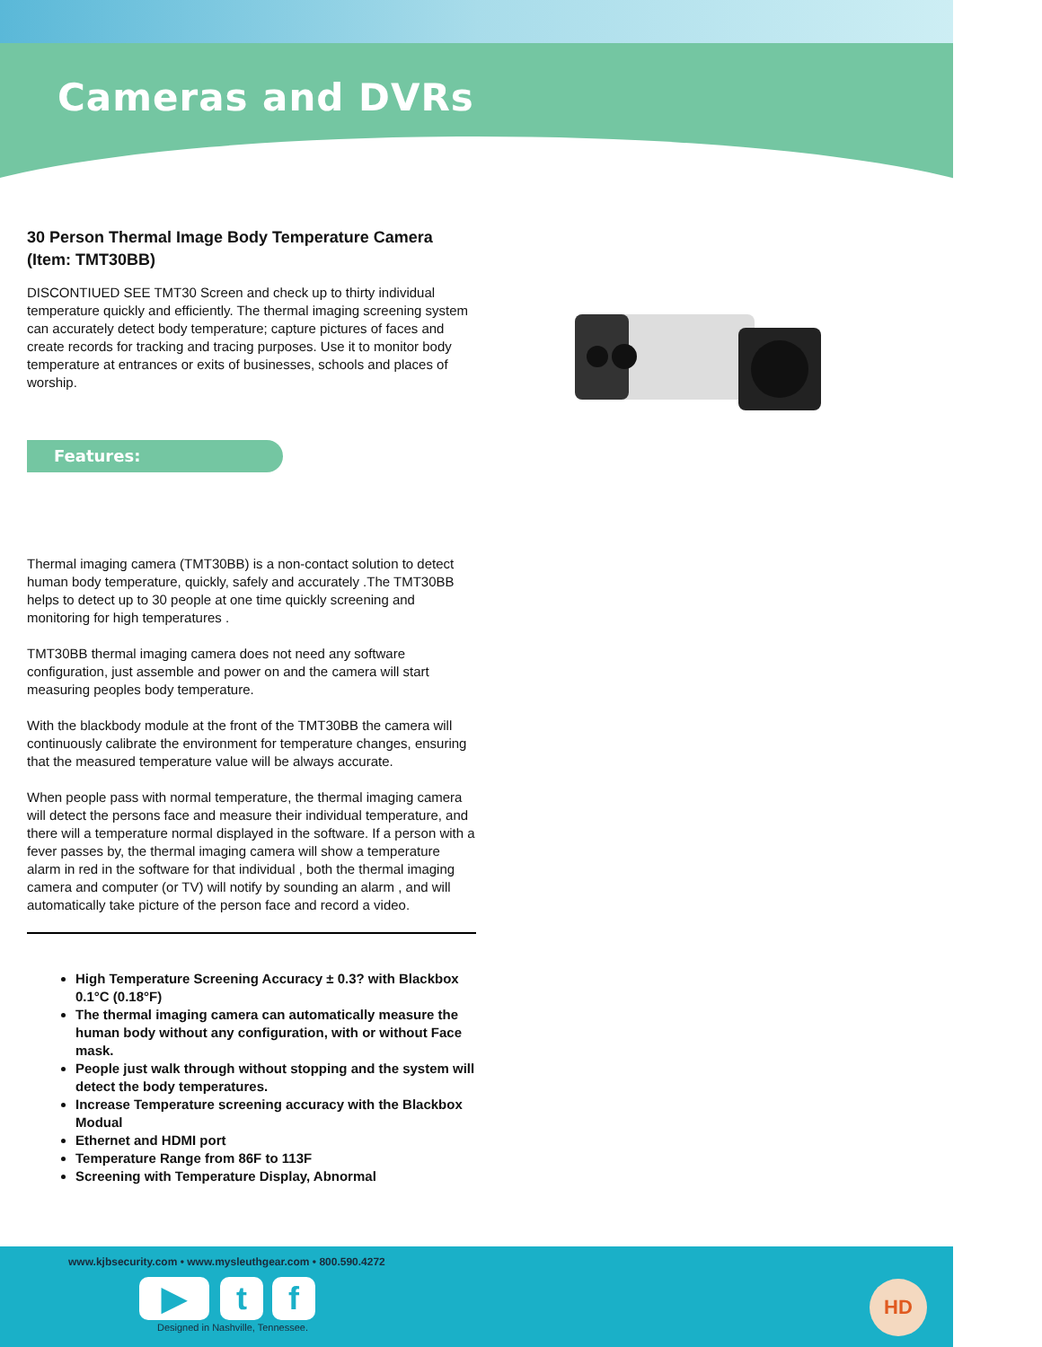Cameras and DVRs
30 Person Thermal Image Body Temperature Camera (Item: TMT30BB)
DISCONTIUED SEE TMT30 Screen and check up to thirty individual temperature quickly and efficiently. The thermal imaging screening system can accurately detect body temperature; capture pictures of faces and create records for tracking and tracing purposes. Use it to monitor body temperature at entrances or exits of businesses, schools and places of worship.
Features:
Thermal imaging camera (TMT30BB) is a non-contact solution to detect human body temperature, quickly, safely and accurately .The TMT30BB helps to detect up to 30 people at one time quickly screening and monitoring for high temperatures .
TMT30BB thermal imaging camera does not need any software configuration, just assemble and power on and the camera will start measuring peoples body temperature.
With the blackbody module at the front of the TMT30BB the camera will continuously calibrate the environment for temperature changes, ensuring that the measured temperature value will be always accurate.
When people pass with normal temperature, the thermal imaging camera will detect the persons face and measure their individual temperature, and there will a temperature normal displayed in the software. If a person with a fever passes by, the thermal imaging camera will show a temperature alarm in red in the software for that individual , both the thermal imaging camera and computer (or TV) will notify by sounding an alarm , and will automatically take picture of the person face and record a video.
High Temperature Screening Accuracy ± 0.3? with Blackbox 0.1°C (0.18°F)
The thermal imaging camera can automatically measure the human body without any configuration, with or without Face mask.
People just walk through without stopping and the system will detect the body temperatures.
Increase Temperature screening accuracy with the Blackbox Modual
Ethernet and HDMI port
Temperature Range from 86F to 113F
Screening with Temperature Display, Abnormal
www.kjbsecurity.com • www.mysleuthgear.com • 800.590.4272
▶ t f
Designed in Nashville, Tennessee.
HD